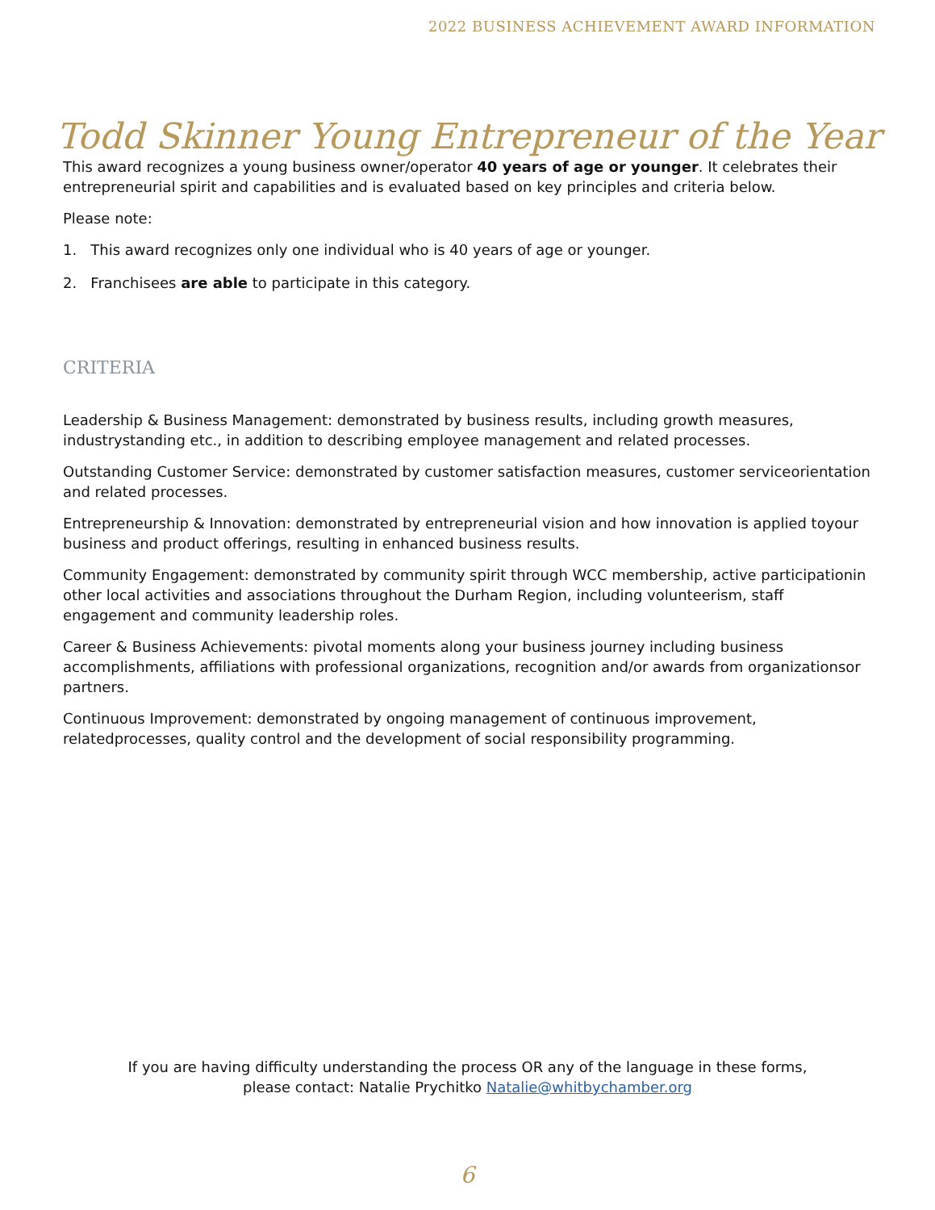2022 BUSINESS ACHIEVEMENT AWARD INFORMATION
Todd Skinner Young Entrepreneur of the Year
This award recognizes a young business owner/operator 40 years of age or younger. It celebrates their entrepreneurial spirit and capabilities and is evaluated based on key principles and criteria below.
Please note:
1. This award recognizes only one individual who is 40 years of age or younger.
2. Franchisees are able to participate in this category.
CRITERIA
Leadership & Business Management: demonstrated by business results, including growth measures, industrystanding etc., in addition to describing employee management and related processes.
Outstanding Customer Service: demonstrated by customer satisfaction measures, customer serviceorientation and related processes.
Entrepreneurship & Innovation: demonstrated by entrepreneurial vision and how innovation is applied toyour business and product offerings, resulting in enhanced business results.
Community Engagement: demonstrated by community spirit through WCC membership, active participationin other local activities and associations throughout the Durham Region, including volunteerism, staff engagement and community leadership roles.
Career & Business Achievements: pivotal moments along your business journey including business accomplishments, affiliations with professional organizations, recognition and/or awards from organizationsor partners.
Continuous Improvement: demonstrated by ongoing management of continuous improvement, relatedprocesses, quality control and the development of social responsibility programming.
If you are having difficulty understanding the process OR any of the language in these forms,
please contact: Natalie Prychitko Natalie@whitbychamber.org
6